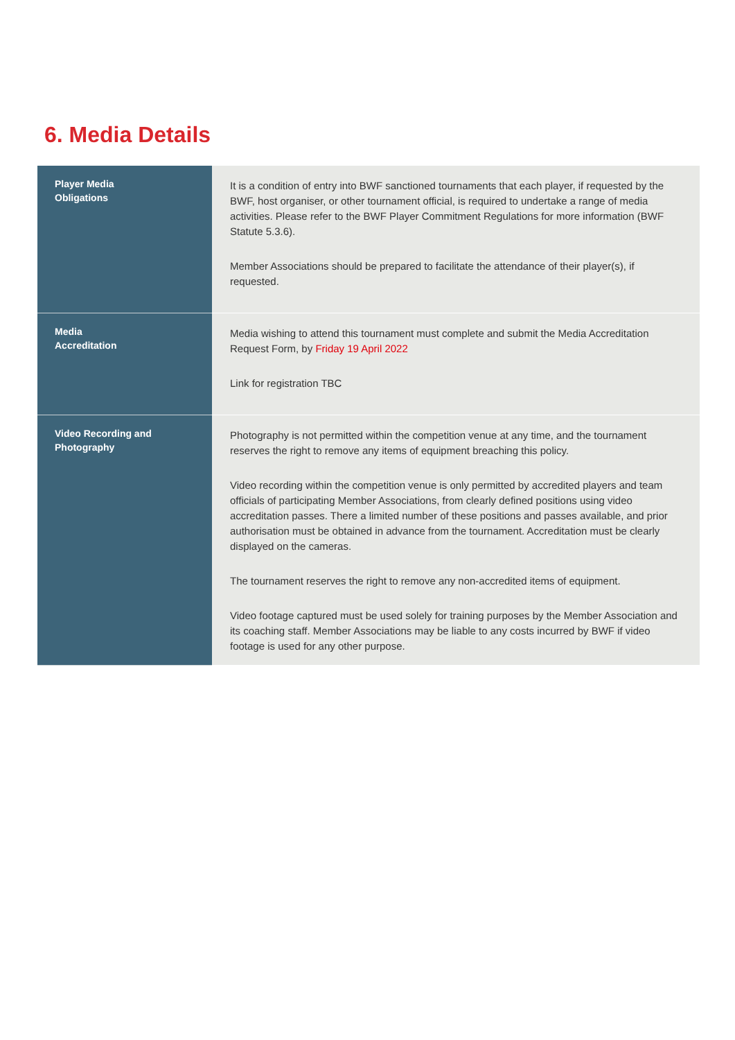6. Media Details
| Player Media Obligations | It is a condition of entry into BWF sanctioned tournaments that each player, if requested by the BWF, host organiser, or other tournament official, is required to undertake a range of media activities. Please refer to the BWF Player Commitment Regulations for more information (BWF Statute 5.3.6). Member Associations should be prepared to facilitate the attendance of their player(s), if requested. |
| Media Accreditation | Media wishing to attend this tournament must complete and submit the Media Accreditation Request Form, by Friday 19 April 2022 Link for registration TBC |
| Video Recording and Photography | Photography is not permitted within the competition venue at any time, and the tournament reserves the right to remove any items of equipment breaching this policy. Video recording within the competition venue is only permitted by accredited players and team officials of participating Member Associations, from clearly defined positions using video accreditation passes. There a limited number of these positions and passes available, and prior authorisation must be obtained in advance from the tournament. Accreditation must be clearly displayed on the cameras. The tournament reserves the right to remove any non-accredited items of equipment. Video footage captured must be used solely for training purposes by the Member Association and its coaching staff. Member Associations may be liable to any costs incurred by BWF if video footage is used for any other purpose. |